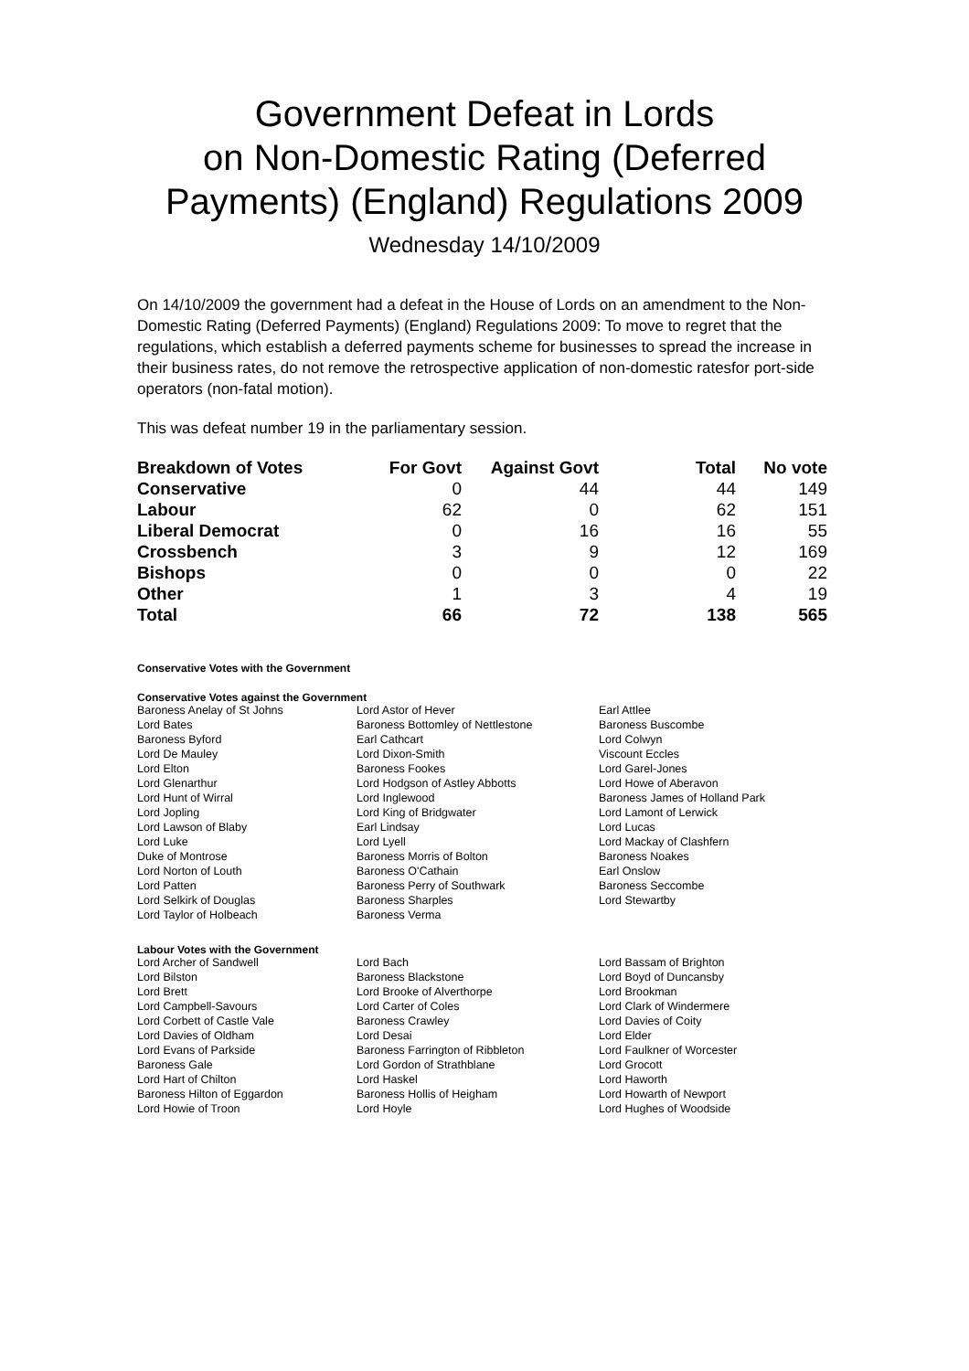Government Defeat in Lords
on Non-Domestic Rating (Deferred Payments) (England) Regulations 2009
Wednesday 14/10/2009
On 14/10/2009 the government had a defeat in the House of Lords on an amendment to the Non-Domestic Rating (Deferred Payments) (England) Regulations 2009: To move to regret that the regulations, which establish a deferred payments scheme for businesses to spread the increase in their business rates, do not remove the retrospective application of non-domestic ratesfor port-side operators (non-fatal motion).
This was defeat number 19 in the parliamentary session.
| Breakdown of Votes | For Govt | Against Govt | Total | No vote |
| --- | --- | --- | --- | --- |
| Conservative | 0 | 44 | 44 | 149 |
| Labour | 62 | 0 | 62 | 151 |
| Liberal Democrat | 0 | 16 | 16 | 55 |
| Crossbench | 3 | 9 | 12 | 169 |
| Bishops | 0 | 0 | 0 | 22 |
| Other | 1 | 3 | 4 | 19 |
| Total | 66 | 72 | 138 | 565 |
Conservative Votes with the Government
Conservative Votes against the Government
| Baroness Anelay of St Johns | Lord Astor of Hever | Earl Attlee |
| Lord Bates | Baroness Bottomley of Nettlestone | Baroness Buscombe |
| Baroness Byford | Earl Cathcart | Lord Colwyn |
| Lord De Mauley | Lord Dixon-Smith | Viscount Eccles |
| Lord Elton | Baroness Fookes | Lord Garel-Jones |
| Lord Glenarthur | Lord Hodgson of Astley Abbotts | Lord Howe of Aberavon |
| Lord Hunt of Wirral | Lord Inglewood | Baroness James of Holland Park |
| Lord Jopling | Lord King of Bridgwater | Lord Lamont of Lerwick |
| Lord Lawson of Blaby | Earl Lindsay | Lord Lucas |
| Lord Luke | Lord Lyell | Lord Mackay of Clashfern |
| Duke of Montrose | Baroness Morris of Bolton | Baroness Noakes |
| Lord Norton of Louth | Baroness O'Cathain | Earl Onslow |
| Lord Patten | Baroness Perry of Southwark | Baroness Seccombe |
| Lord Selkirk of Douglas | Baroness Sharples | Lord Stewartby |
| Lord Taylor of Holbeach | Baroness Verma | |
Labour Votes with the Government
| Lord Archer of Sandwell | Lord Bach | Lord Bassam of Brighton |
| Lord Bilston | Baroness Blackstone | Lord Boyd of Duncansby |
| Lord Brett | Lord Brooke of Alverthorpe | Lord Brookman |
| Lord Campbell-Savours | Lord Carter of Coles | Lord Clark of Windermere |
| Lord Corbett of Castle Vale | Baroness Crawley | Lord Davies of Coity |
| Lord Davies of Oldham | Lord Desai | Lord Elder |
| Lord Evans of Parkside | Baroness Farrington of Ribbleton | Lord Faulkner of Worcester |
| Baroness Gale | Lord Gordon of Strathblane | Lord Grocott |
| Lord Hart of Chilton | Lord Haskel | Lord Haworth |
| Baroness Hilton of Eggardon | Baroness Hollis of Heigham | Lord Howarth of Newport |
| Lord Howie of Troon | Lord Hoyle | Lord Hughes of Woodside |